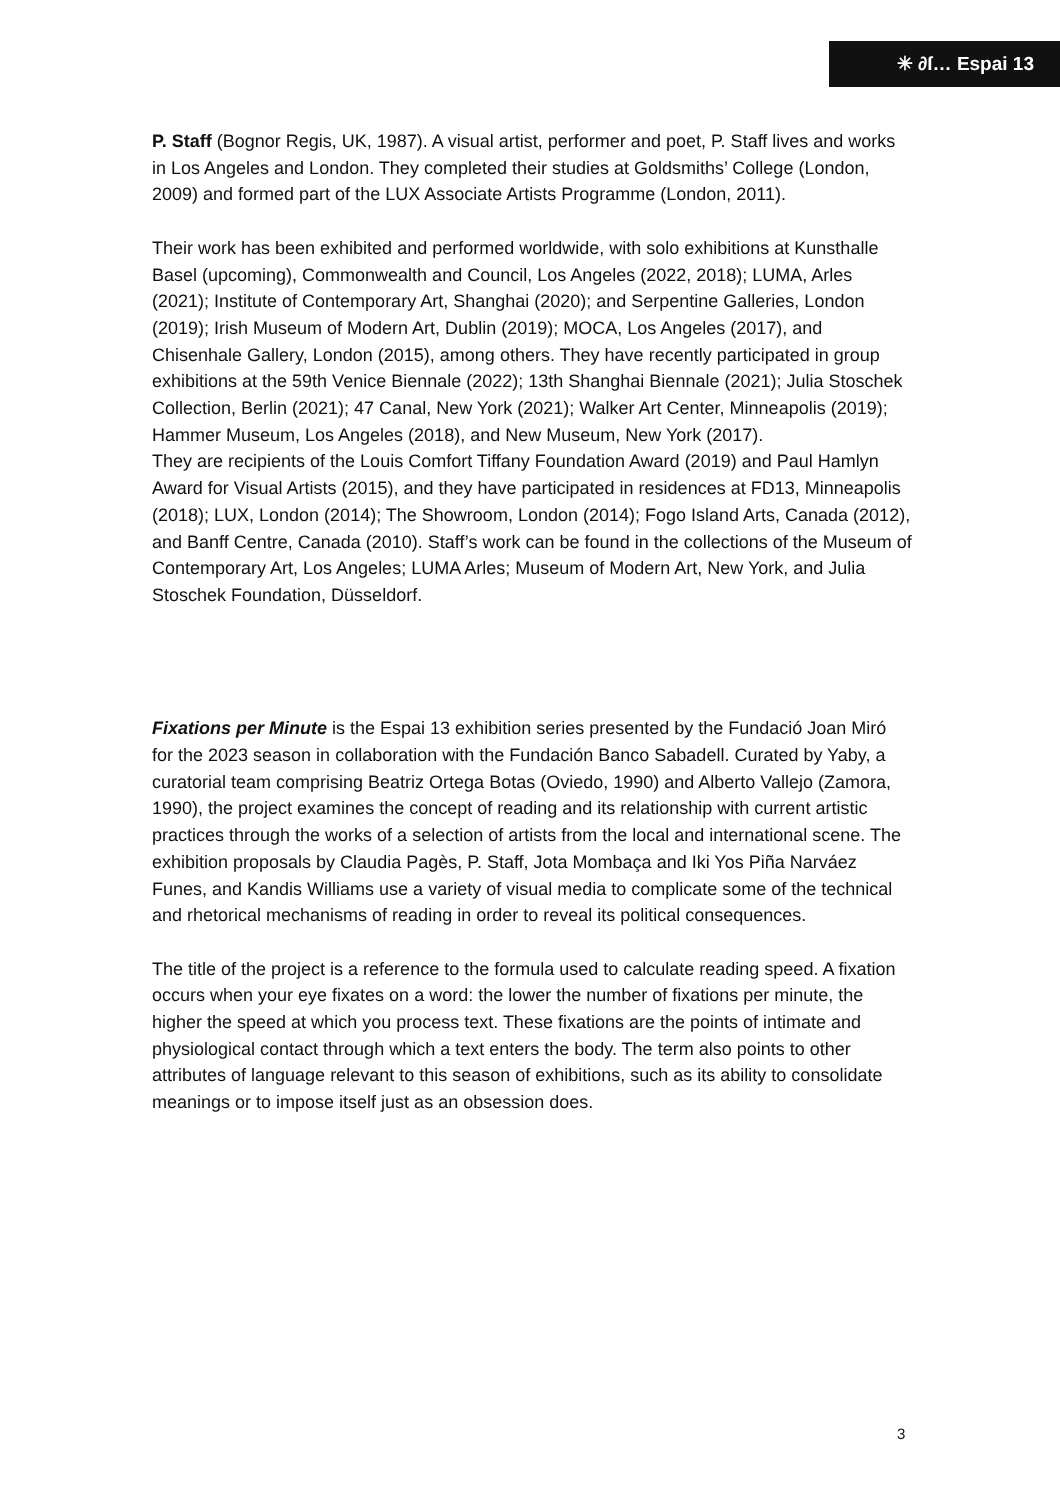✳ ∂ſ… Espai 13
P. Staff (Bognor Regis, UK, 1987). A visual artist, performer and poet, P. Staff lives and works in Los Angeles and London. They completed their studies at Goldsmiths’ College (London, 2009) and formed part of the LUX Associate Artists Programme (London, 2011).
Their work has been exhibited and performed worldwide, with solo exhibitions at Kunsthalle Basel (upcoming), Commonwealth and Council, Los Angeles (2022, 2018); LUMA, Arles (2021); Institute of Contemporary Art, Shanghai (2020); and Serpentine Galleries, London (2019); Irish Museum of Modern Art, Dublin (2019); MOCA, Los Angeles (2017), and Chisenhale Gallery, London (2015), among others. They have recently participated in group exhibitions at the 59th Venice Biennale (2022); 13th Shanghai Biennale (2021); Julia Stoschek Collection, Berlin (2021); 47 Canal, New York (2021); Walker Art Center, Minneapolis (2019); Hammer Museum, Los Angeles (2018), and New Museum, New York (2017).
They are recipients of the Louis Comfort Tiffany Foundation Award (2019) and Paul Hamlyn Award for Visual Artists (2015), and they have participated in residences at FD13, Minneapolis (2018); LUX, London (2014); The Showroom, London (2014); Fogo Island Arts, Canada (2012), and Banff Centre, Canada (2010). Staff’s work can be found in the collections of the Museum of Contemporary Art, Los Angeles; LUMA Arles; Museum of Modern Art, New York, and Julia Stoschek Foundation, Düsseldorf.
Fixations per Minute is the Espai 13 exhibition series presented by the Fundació Joan Miró for the 2023 season in collaboration with the Fundación Banco Sabadell. Curated by Yaby, a curatorial team comprising Beatriz Ortega Botas (Oviedo, 1990) and Alberto Vallejo (Zamora, 1990), the project examines the concept of reading and its relationship with current artistic practices through the works of a selection of artists from the local and international scene. The exhibition proposals by Claudia Pagès, P. Staff, Jota Mombaça and Iki Yos Piña Narváez Funes, and Kandis Williams use a variety of visual media to complicate some of the technical and rhetorical mechanisms of reading in order to reveal its political consequences.
The title of the project is a reference to the formula used to calculate reading speed. A fixation occurs when your eye fixates on a word: the lower the number of fixations per minute, the higher the speed at which you process text. These fixations are the points of intimate and physiological contact through which a text enters the body. The term also points to other attributes of language relevant to this season of exhibitions, such as its ability to consolidate meanings or to impose itself just as an obsession does.
3